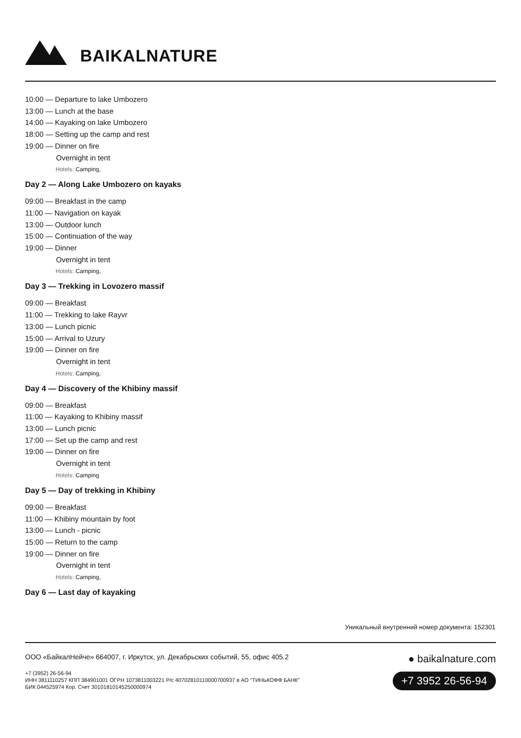BAIKALNATURE
10:00 — Departure to lake Umbozero
13:00 — Lunch at the base
14:00 — Kayaking on lake Umbozero
18:00 — Setting up the camp and rest
19:00 — Dinner on fire
Overnight in tent
Hotels: Camping,
Day 2 — Along Lake Umbozero on kayaks
09:00 — Breakfast in the camp
11:00 — Navigation on kayak
13:00 — Outdoor lunch
15:00 — Continuation of the way
19:00 — Dinner
Overnight in tent
Hotels: Camping,
Day 3 — Trekking in Lovozero massif
09:00 — Breakfast
11:00 — Trekking to lake Rayvr
13:00 — Lunch picnic
15:00 — Arrival to Uzury
19:00 — Dinner on fire
Overnight in tent
Hotels: Camping,
Day 4 — Discovery of the Khibiny massif
09:00 — Breakfast
11:00 — Kayaking to Khibiny massif
13:00 — Lunch picnic
17:00 — Set up the camp and rest
19:00 — Dinner on fire
Overnight in tent
Hotels: Camping
Day 5 — Day of trekking in Khibiny
09:00 — Breakfast
11:00 — Khibiny mountain by foot
13:00 — Lunch - picnic
15:00 — Return to the camp
19:00 — Dinner on fire
Overnight in tent
Hotels: Camping,
Day 6 — Last day of kayaking
Уникальный внутренний номер документа: 152301
ООО «БайкалНейче» 664007, г. Иркутск, ул. Декабрьских событий, 55, офис 405.2
+7 (3952) 26-56-94
ИНН 3811110257 КПП 384901001 ОГРН 1073811003221 Р/с 40702810110000700937 в АО "ТИНЬКОФФ БАНК"
БИК 044525974 Кор. Счет 30101810145250000974
● baikalnature.com
+7 3952 26-56-94